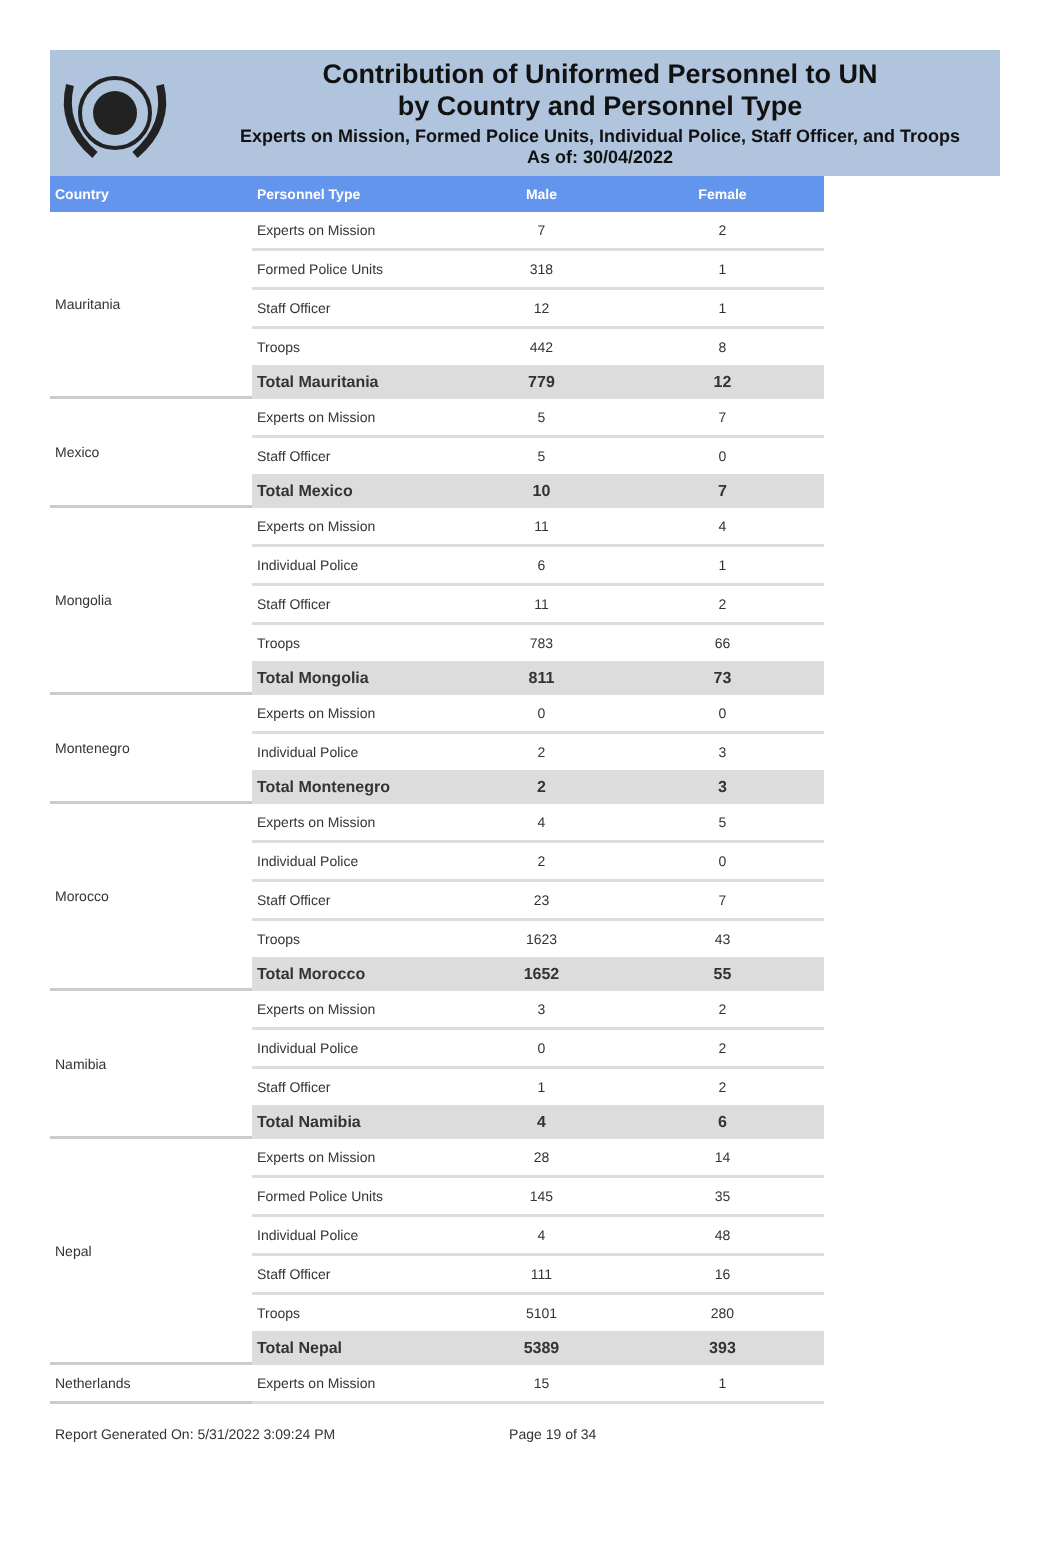Contribution of Uniformed Personnel to UN
by Country and Personnel Type
Experts on Mission, Formed Police Units, Individual Police, Staff Officer, and Troops
As of: 30/04/2022
| Country | Personnel Type | Male | Female |
| --- | --- | --- | --- |
| Mauritania | Experts on Mission | 7 | 2 |
| | Formed Police Units | 318 | 1 |
| | Staff Officer | 12 | 1 |
| | Troops | 442 | 8 |
| | Total Mauritania | 779 | 12 |
| Mexico | Experts on Mission | 5 | 7 |
| | Staff Officer | 5 | 0 |
| | Total Mexico | 10 | 7 |
| Mongolia | Experts on Mission | 11 | 4 |
| | Individual Police | 6 | 1 |
| | Staff Officer | 11 | 2 |
| | Troops | 783 | 66 |
| | Total Mongolia | 811 | 73 |
| Montenegro | Experts on Mission | 0 | 0 |
| | Individual Police | 2 | 3 |
| | Total Montenegro | 2 | 3 |
| Morocco | Experts on Mission | 4 | 5 |
| | Individual Police | 2 | 0 |
| | Staff Officer | 23 | 7 |
| | Troops | 1623 | 43 |
| | Total Morocco | 1652 | 55 |
| Namibia | Experts on Mission | 3 | 2 |
| | Individual Police | 0 | 2 |
| | Staff Officer | 1 | 2 |
| | Total Namibia | 4 | 6 |
| Nepal | Experts on Mission | 28 | 14 |
| | Formed Police Units | 145 | 35 |
| | Individual Police | 4 | 48 |
| | Staff Officer | 111 | 16 |
| | Troops | 5101 | 280 |
| | Total Nepal | 5389 | 393 |
| Netherlands | Experts on Mission | 15 | 1 |
Report Generated On: 5/31/2022 3:09:24 PM Page 19 of 34